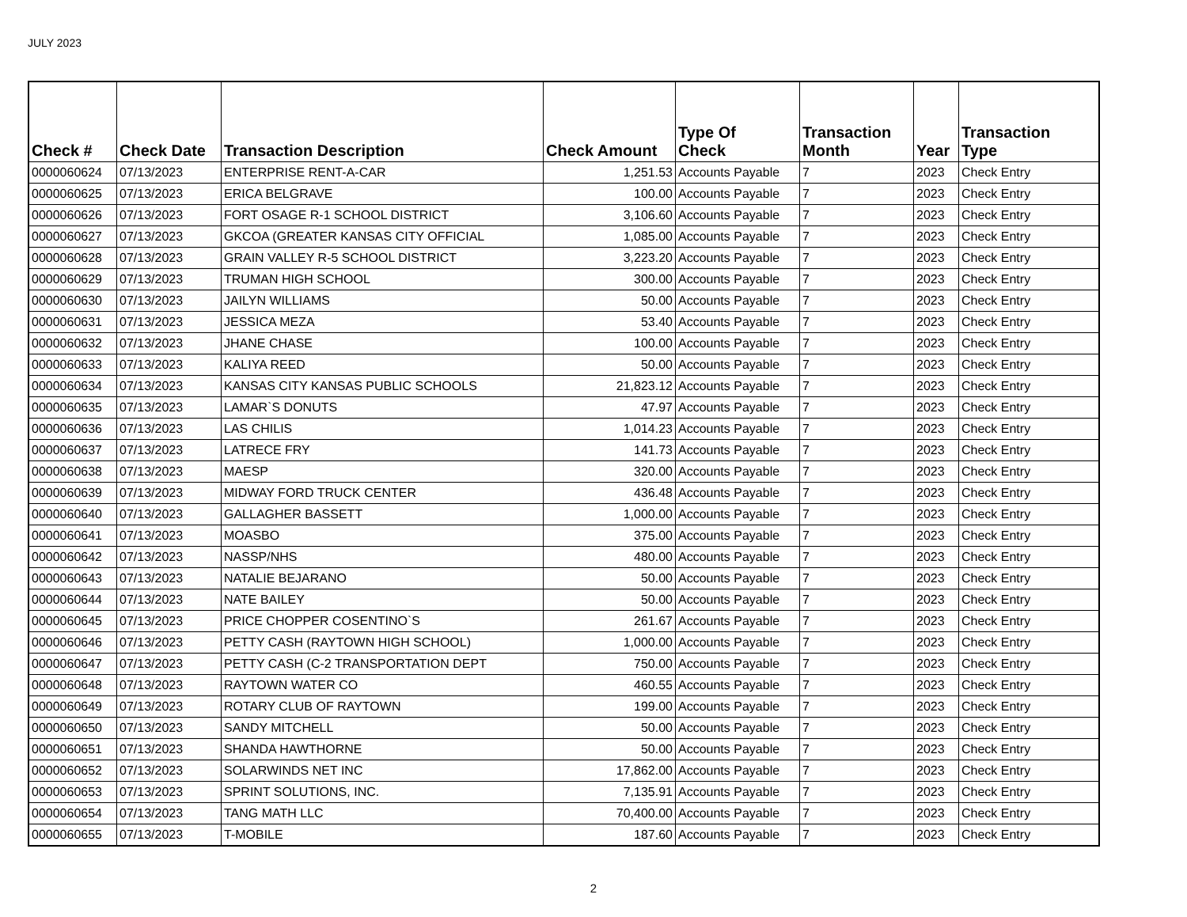JULY 2023
| Check # | Check Date | Transaction Description | Check Amount | Type Of Check | Transaction Month | Year | Transaction Type |
| --- | --- | --- | --- | --- | --- | --- | --- |
| 0000060624 | 07/13/2023 | ENTERPRISE RENT-A-CAR | 1,251.53 | Accounts Payable | 7 | 2023 | Check Entry |
| 0000060625 | 07/13/2023 | ERICA BELGRAVE | 100.00 | Accounts Payable | 7 | 2023 | Check Entry |
| 0000060626 | 07/13/2023 | FORT OSAGE R-1 SCHOOL DISTRICT | 3,106.60 | Accounts Payable | 7 | 2023 | Check Entry |
| 0000060627 | 07/13/2023 | GKCOA (GREATER KANSAS CITY OFFICIAL | 1,085.00 | Accounts Payable | 7 | 2023 | Check Entry |
| 0000060628 | 07/13/2023 | GRAIN VALLEY R-5 SCHOOL DISTRICT | 3,223.20 | Accounts Payable | 7 | 2023 | Check Entry |
| 0000060629 | 07/13/2023 | TRUMAN HIGH SCHOOL | 300.00 | Accounts Payable | 7 | 2023 | Check Entry |
| 0000060630 | 07/13/2023 | JAILYN WILLIAMS | 50.00 | Accounts Payable | 7 | 2023 | Check Entry |
| 0000060631 | 07/13/2023 | JESSICA MEZA | 53.40 | Accounts Payable | 7 | 2023 | Check Entry |
| 0000060632 | 07/13/2023 | JHANE CHASE | 100.00 | Accounts Payable | 7 | 2023 | Check Entry |
| 0000060633 | 07/13/2023 | KALIYA REED | 50.00 | Accounts Payable | 7 | 2023 | Check Entry |
| 0000060634 | 07/13/2023 | KANSAS CITY KANSAS PUBLIC SCHOOLS | 21,823.12 | Accounts Payable | 7 | 2023 | Check Entry |
| 0000060635 | 07/13/2023 | LAMAR`S DONUTS | 47.97 | Accounts Payable | 7 | 2023 | Check Entry |
| 0000060636 | 07/13/2023 | LAS CHILIS | 1,014.23 | Accounts Payable | 7 | 2023 | Check Entry |
| 0000060637 | 07/13/2023 | LATRECE FRY | 141.73 | Accounts Payable | 7 | 2023 | Check Entry |
| 0000060638 | 07/13/2023 | MAESP | 320.00 | Accounts Payable | 7 | 2023 | Check Entry |
| 0000060639 | 07/13/2023 | MIDWAY FORD TRUCK CENTER | 436.48 | Accounts Payable | 7 | 2023 | Check Entry |
| 0000060640 | 07/13/2023 | GALLAGHER BASSETT | 1,000.00 | Accounts Payable | 7 | 2023 | Check Entry |
| 0000060641 | 07/13/2023 | MOASBO | 375.00 | Accounts Payable | 7 | 2023 | Check Entry |
| 0000060642 | 07/13/2023 | NASSP/NHS | 480.00 | Accounts Payable | 7 | 2023 | Check Entry |
| 0000060643 | 07/13/2023 | NATALIE BEJARANO | 50.00 | Accounts Payable | 7 | 2023 | Check Entry |
| 0000060644 | 07/13/2023 | NATE BAILEY | 50.00 | Accounts Payable | 7 | 2023 | Check Entry |
| 0000060645 | 07/13/2023 | PRICE CHOPPER COSENTINO`S | 261.67 | Accounts Payable | 7 | 2023 | Check Entry |
| 0000060646 | 07/13/2023 | PETTY CASH (RAYTOWN HIGH SCHOOL) | 1,000.00 | Accounts Payable | 7 | 2023 | Check Entry |
| 0000060647 | 07/13/2023 | PETTY CASH (C-2 TRANSPORTATION DEPT | 750.00 | Accounts Payable | 7 | 2023 | Check Entry |
| 0000060648 | 07/13/2023 | RAYTOWN WATER CO | 460.55 | Accounts Payable | 7 | 2023 | Check Entry |
| 0000060649 | 07/13/2023 | ROTARY CLUB OF RAYTOWN | 199.00 | Accounts Payable | 7 | 2023 | Check Entry |
| 0000060650 | 07/13/2023 | SANDY MITCHELL | 50.00 | Accounts Payable | 7 | 2023 | Check Entry |
| 0000060651 | 07/13/2023 | SHANDA HAWTHORNE | 50.00 | Accounts Payable | 7 | 2023 | Check Entry |
| 0000060652 | 07/13/2023 | SOLARWINDS NET INC | 17,862.00 | Accounts Payable | 7 | 2023 | Check Entry |
| 0000060653 | 07/13/2023 | SPRINT SOLUTIONS, INC. | 7,135.91 | Accounts Payable | 7 | 2023 | Check Entry |
| 0000060654 | 07/13/2023 | TANG MATH LLC | 70,400.00 | Accounts Payable | 7 | 2023 | Check Entry |
| 0000060655 | 07/13/2023 | T-MOBILE | 187.60 | Accounts Payable | 7 | 2023 | Check Entry |
2